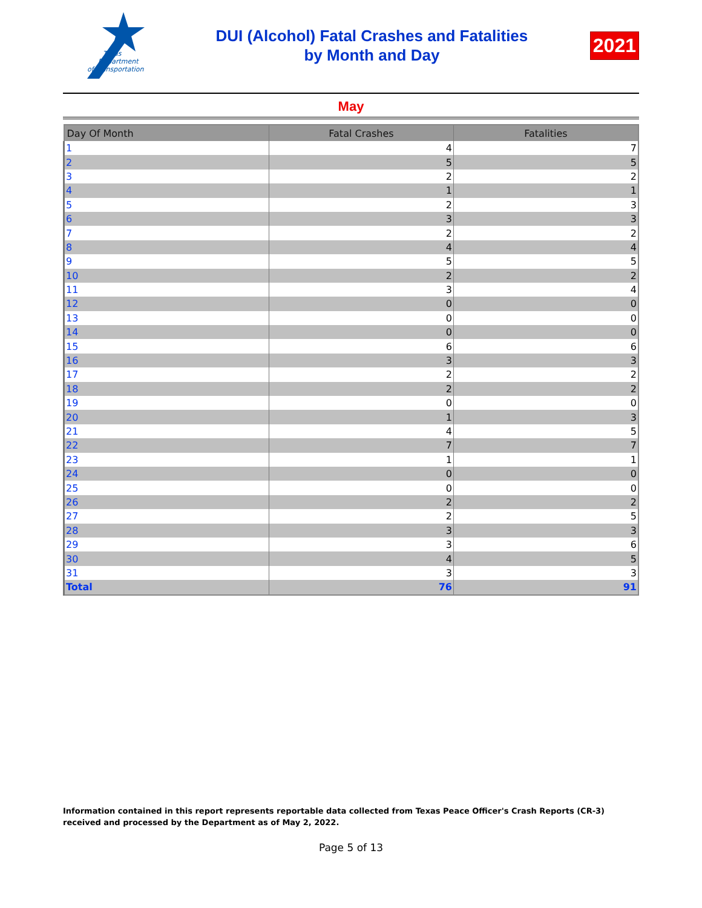Texas
Department
of Transportation
DUI (Alcohol) Fatal Crashes and Fatalities
by Month and Day
2021
May
| Day Of Month | Fatal Crashes | Fatalities |
| --- | --- | --- |
| 1 | 4 | 7 |
| 2 | 5 | 5 |
| 3 | 2 | 2 |
| 4 | 1 | 1 |
| 5 | 2 | 3 |
| 6 | 3 | 3 |
| 7 | 2 | 2 |
| 8 | 4 | 4 |
| 9 | 5 | 5 |
| 10 | 2 | 2 |
| 11 | 3 | 4 |
| 12 | 0 | 0 |
| 13 | 0 | 0 |
| 14 | 0 | 0 |
| 15 | 6 | 6 |
| 16 | 3 | 3 |
| 17 | 2 | 2 |
| 18 | 2 | 2 |
| 19 | 0 | 0 |
| 20 | 1 | 3 |
| 21 | 4 | 5 |
| 22 | 7 | 7 |
| 23 | 1 | 1 |
| 24 | 0 | 0 |
| 25 | 0 | 0 |
| 26 | 2 | 2 |
| 27 | 2 | 5 |
| 28 | 3 | 3 |
| 29 | 3 | 6 |
| 30 | 4 | 5 |
| 31 | 3 | 3 |
| Total | 76 | 91 |
Information contained in this report represents reportable data collected from Texas Peace Officer's Crash Reports (CR-3) received and processed by the Department as of May 2, 2022.
Page 5 of 13